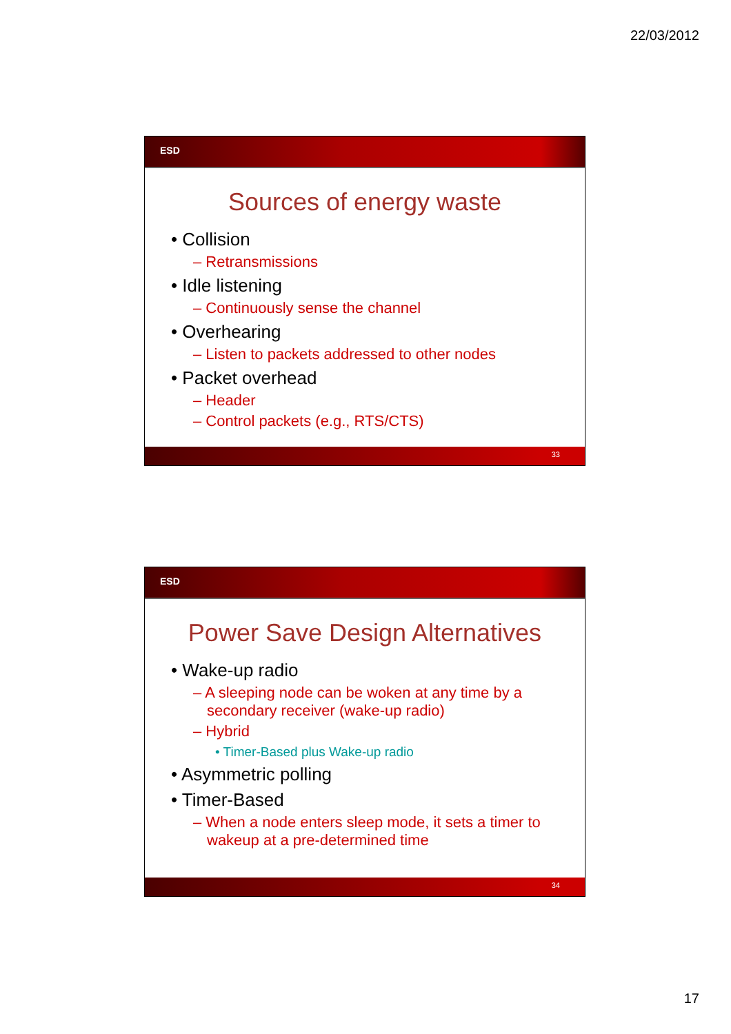22/03/2012
ESD
Sources of energy waste
• Collision
– Retransmissions
• Idle listening
– Continuously sense the channel
• Overhearing
– Listen to packets addressed to other nodes
• Packet overhead
– Header
– Control packets (e.g., RTS/CTS)
33
ESD
Power Save Design Alternatives
• Wake-up radio
– A sleeping node can be woken at any time by a secondary receiver (wake-up radio)
– Hybrid
• Timer-Based plus Wake-up radio
• Asymmetric polling
• Timer-Based
– When a node enters sleep mode, it sets a timer to wakeup at a pre-determined time
34
17